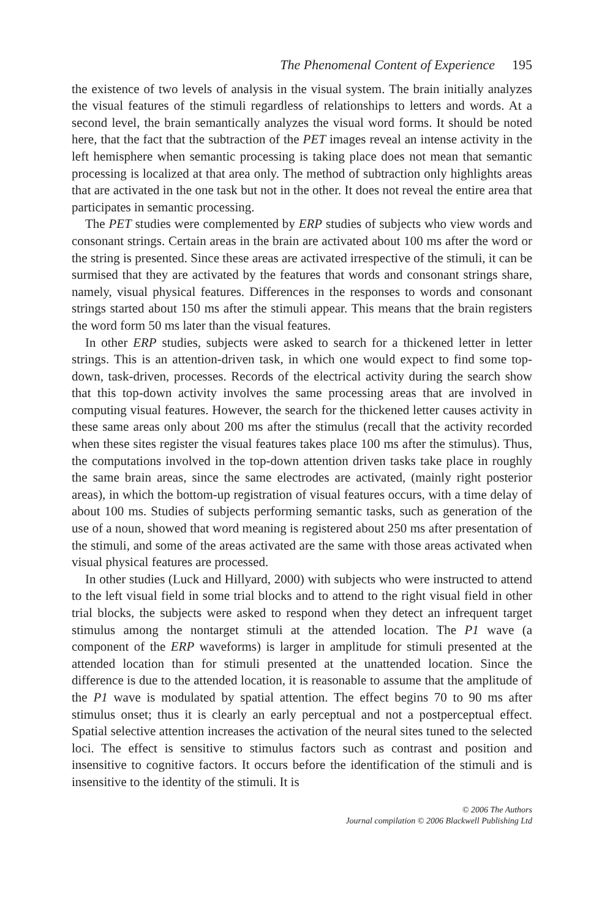The Phenomenal Content of Experience 195
the existence of two levels of analysis in the visual system. The brain initially analyzes the visual features of the stimuli regardless of relationships to letters and words. At a second level, the brain semantically analyzes the visual word forms. It should be noted here, that the fact that the subtraction of the PET images reveal an intense activity in the left hemisphere when semantic processing is taking place does not mean that semantic processing is localized at that area only. The method of subtraction only highlights areas that are activated in the one task but not in the other. It does not reveal the entire area that participates in semantic processing.
The PET studies were complemented by ERP studies of subjects who view words and consonant strings. Certain areas in the brain are activated about 100 ms after the word or the string is presented. Since these areas are activated irrespective of the stimuli, it can be surmised that they are activated by the features that words and consonant strings share, namely, visual physical features. Differences in the responses to words and consonant strings started about 150 ms after the stimuli appear. This means that the brain registers the word form 50 ms later than the visual features.
In other ERP studies, subjects were asked to search for a thickened letter in letter strings. This is an attention-driven task, in which one would expect to find some top-down, task-driven, processes. Records of the electrical activity during the search show that this top-down activity involves the same processing areas that are involved in computing visual features. However, the search for the thickened letter causes activity in these same areas only about 200 ms after the stimulus (recall that the activity recorded when these sites register the visual features takes place 100 ms after the stimulus). Thus, the computations involved in the top-down attention driven tasks take place in roughly the same brain areas, since the same electrodes are activated, (mainly right posterior areas), in which the bottom-up registration of visual features occurs, with a time delay of about 100 ms. Studies of subjects performing semantic tasks, such as generation of the use of a noun, showed that word meaning is registered about 250 ms after presentation of the stimuli, and some of the areas activated are the same with those areas activated when visual physical features are processed.
In other studies (Luck and Hillyard, 2000) with subjects who were instructed to attend to the left visual field in some trial blocks and to attend to the right visual field in other trial blocks, the subjects were asked to respond when they detect an infrequent target stimulus among the nontarget stimuli at the attended location. The P1 wave (a component of the ERP waveforms) is larger in amplitude for stimuli presented at the attended location than for stimuli presented at the unattended location. Since the difference is due to the attended location, it is reasonable to assume that the amplitude of the P1 wave is modulated by spatial attention. The effect begins 70 to 90 ms after stimulus onset; thus it is clearly an early perceptual and not a postperceptual effect. Spatial selective attention increases the activation of the neural sites tuned to the selected loci. The effect is sensitive to stimulus factors such as contrast and position and insensitive to cognitive factors. It occurs before the identification of the stimuli and is insensitive to the identity of the stimuli. It is
© 2006 The Authors
Journal compilation © 2006 Blackwell Publishing Ltd